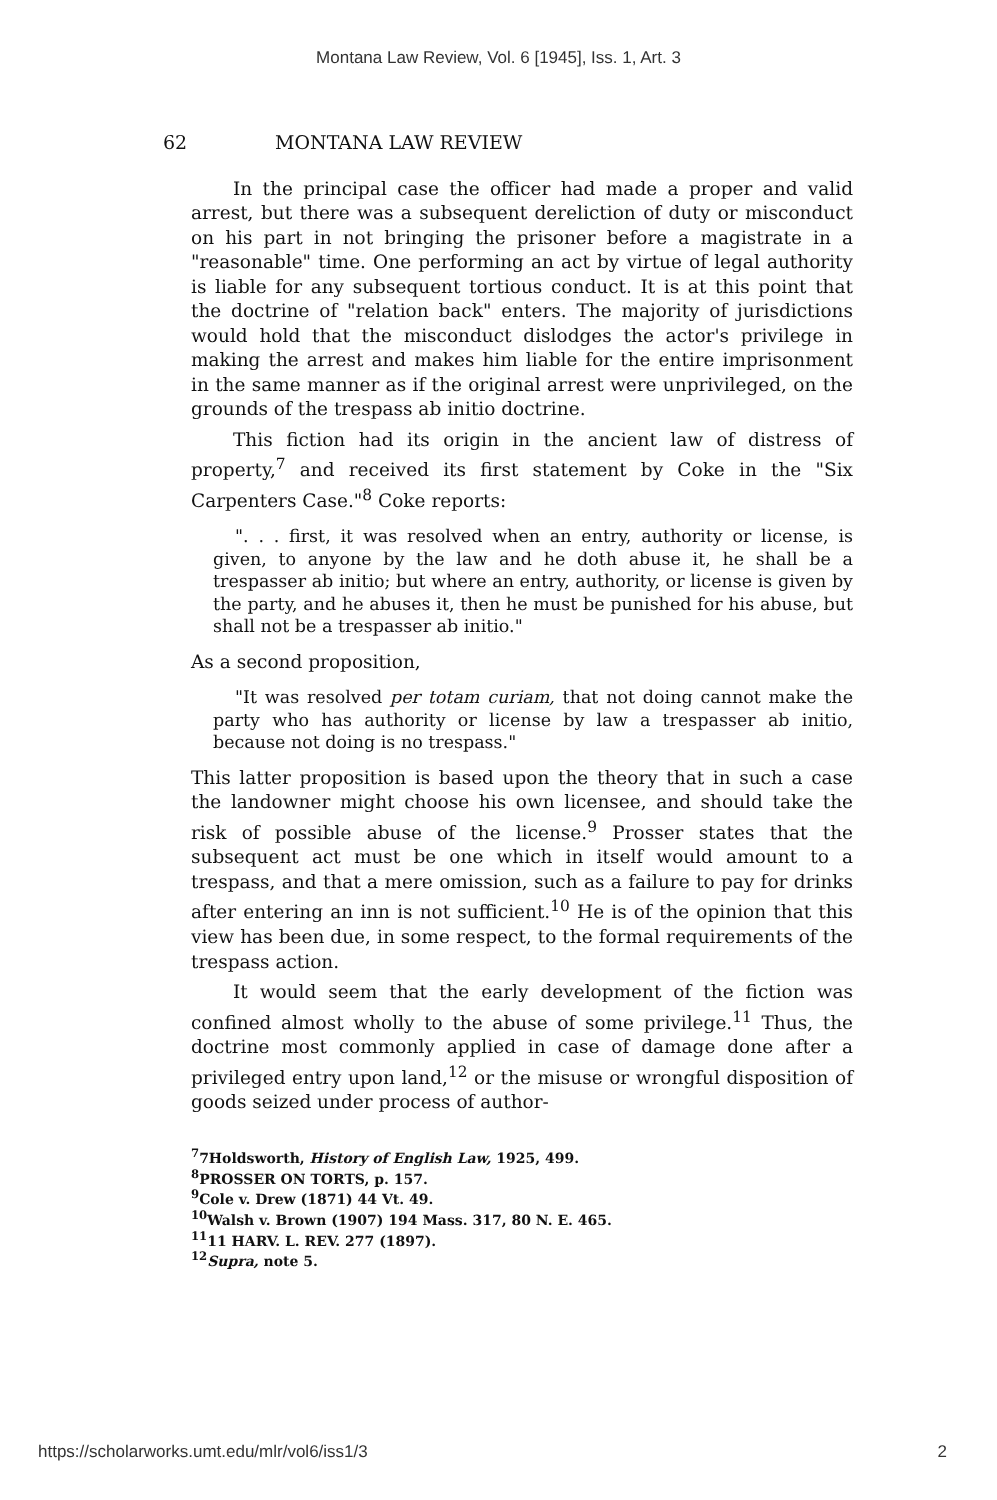Montana Law Review, Vol. 6 [1945], Iss. 1, Art. 3
62 MONTANA LAW REVIEW
In the principal case the officer had made a proper and valid arrest, but there was a subsequent dereliction of duty or misconduct on his part in not bringing the prisoner before a magistrate in a "reasonable" time. One performing an act by virtue of legal authority is liable for any subsequent tortious conduct. It is at this point that the doctrine of "relation back" enters. The majority of jurisdictions would hold that the misconduct dislodges the actor's privilege in making the arrest and makes him liable for the entire imprisonment in the same manner as if the original arrest were unprivileged, on the grounds of the trespass ab initio doctrine.
This fiction had its origin in the ancient law of distress of property,<sup>7</sup> and received its first statement by Coke in the "Six Carpenters Case."<sup>8</sup> Coke reports:
". . . first, it was resolved when an entry, authority or license, is given, to anyone by the law and he doth abuse it, he shall be a trespasser ab initio; but where an entry, authority, or license is given by the party, and he abuses it, then he must be punished for his abuse, but shall not be a trespasser ab initio."
As a second proposition,
"It was resolved per totam curiam, that not doing cannot make the party who has authority or license by law a trespasser ab initio, because not doing is no trespass."
This latter proposition is based upon the theory that in such a case the landowner might choose his own licensee, and should take the risk of possible abuse of the license.<sup>9</sup> Prosser states that the subsequent act must be one which in itself would amount to a trespass, and that a mere omission, such as a failure to pay for drinks after entering an inn is not sufficient.<sup>10</sup> He is of the opinion that this view has been due, in some respect, to the formal requirements of the trespass action.
It would seem that the early development of the fiction was confined almost wholly to the abuse of some privilege.<sup>11</sup> Thus, the doctrine most commonly applied in case of damage done after a privileged entry upon land,<sup>12</sup> or the misuse or wrongful disposition of goods seized under process of author-
<sup>7</sup> 7Holdsworth, History of English Law, 1925, 499.
<sup>8</sup> PROSSER ON TORTS, p. 157.
<sup>9</sup> Cole v. Drew (1871) 44 Vt. 49.
<sup>10</sup> Walsh v. Brown (1907) 194 Mass. 317, 80 N. E. 465.
<sup>11</sup> 11 HARV. L. REV. 277 (1897).
<sup>12</sup> Supra, note 5.
https://scholarworks.umt.edu/mlr/vol6/iss1/3 2